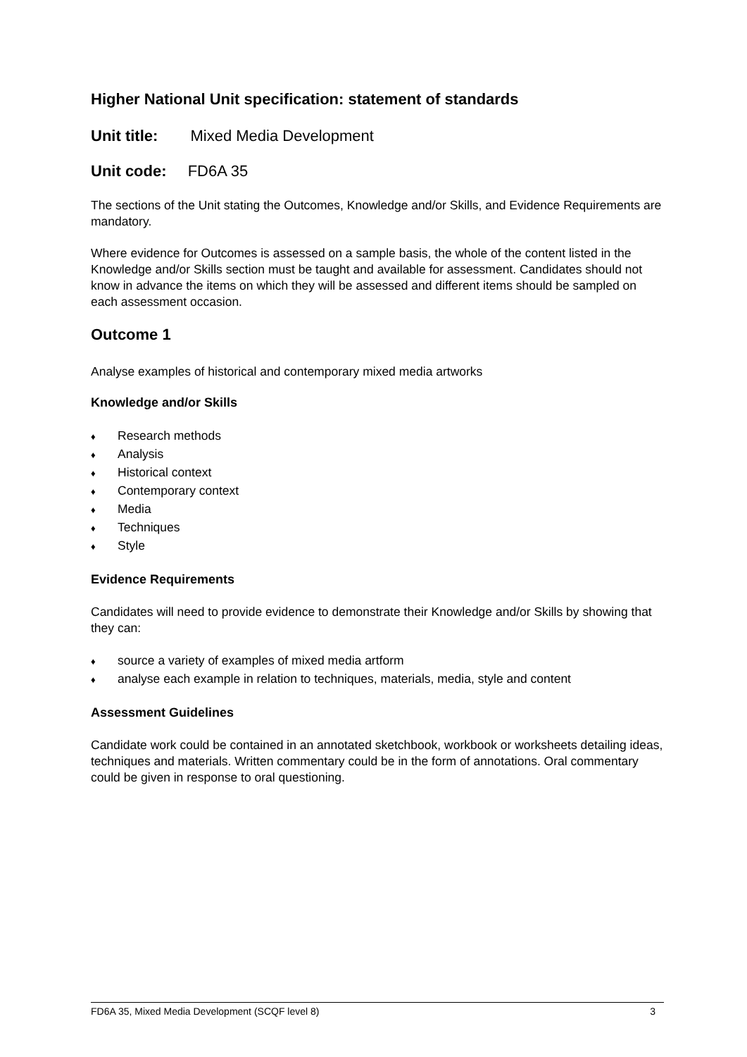Higher National Unit specification: statement of standards
Unit title: Mixed Media Development
Unit code: FD6A 35
The sections of the Unit stating the Outcomes, Knowledge and/or Skills, and Evidence Requirements are mandatory.
Where evidence for Outcomes is assessed on a sample basis, the whole of the content listed in the Knowledge and/or Skills section must be taught and available for assessment. Candidates should not know in advance the items on which they will be assessed and different items should be sampled on each assessment occasion.
Outcome 1
Analyse examples of historical and contemporary mixed media artworks
Knowledge and/or Skills
♦ Research methods
♦ Analysis
♦ Historical context
♦ Contemporary context
♦ Media
♦ Techniques
♦ Style
Evidence Requirements
Candidates will need to provide evidence to demonstrate their Knowledge and/or Skills by showing that they can:
♦ source a variety of examples of mixed media artform
♦ analyse each example in relation to techniques, materials, media, style and content
Assessment Guidelines
Candidate work could be contained in an annotated sketchbook, workbook or worksheets detailing ideas, techniques and materials. Written commentary could be in the form of annotations. Oral commentary could be given in response to oral questioning.
FD6A 35, Mixed Media Development (SCQF level 8) 3